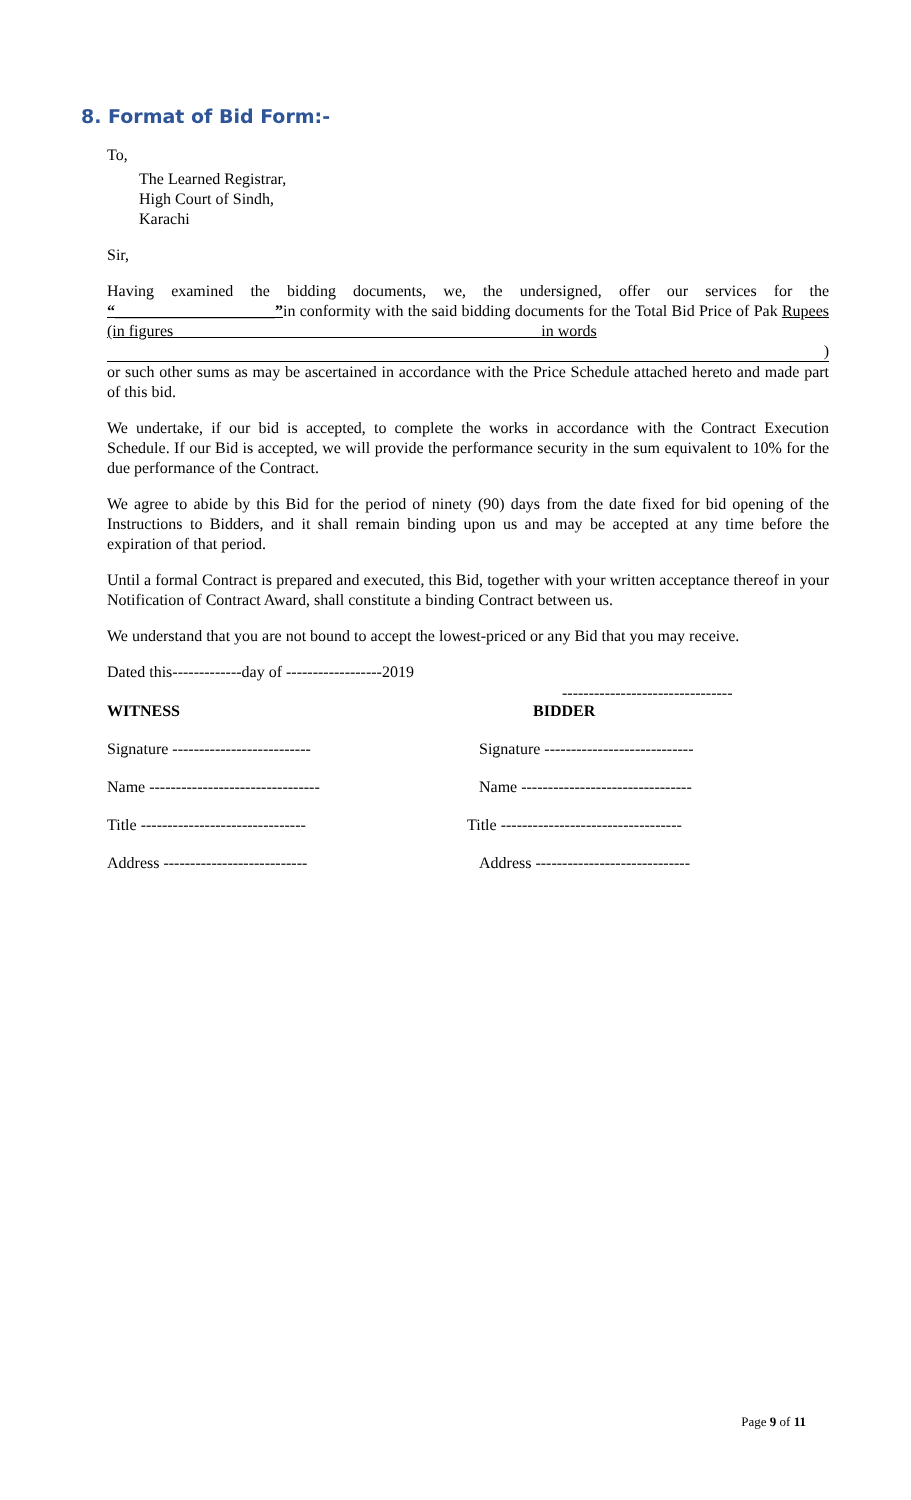8. Format of Bid Form:-
To,
The Learned Registrar,
High Court of Sindh,
Karachi
Sir,
Having examined the bidding documents, we, the undersigned, offer our services for the “____________________”in conformity with the said bidding documents for the Total Bid Price of Pak Rupees (in figures in words
)
or such other sums as may be ascertained in accordance with the Price Schedule attached hereto and made part of this bid.
We undertake, if our bid is accepted, to complete the works in accordance with the Contract Execution Schedule. If our Bid is accepted, we will provide the performance security in the sum equivalent to 10% for the due performance of the Contract.
We agree to abide by this Bid for the period of ninety (90) days from the date fixed for bid opening of the Instructions to Bidders, and it shall remain binding upon us and may be accepted at any time before the expiration of that period.
Until a formal Contract is prepared and executed, this Bid, together with your written acceptance thereof in your Notification of Contract Award, shall constitute a binding Contract between us.
We understand that you are not bound to accept the lowest-priced or any Bid that you may receive.
Dated this-------------day of ------------------2019
--------------------------------
WITNESS BIDDER
Signature -------------------------- Signature ----------------------------
Name -------------------------------- Name --------------------------------
Title ------------------------------- Title ----------------------------------
Address --------------------------- Address -----------------------------
Page 9 of 11